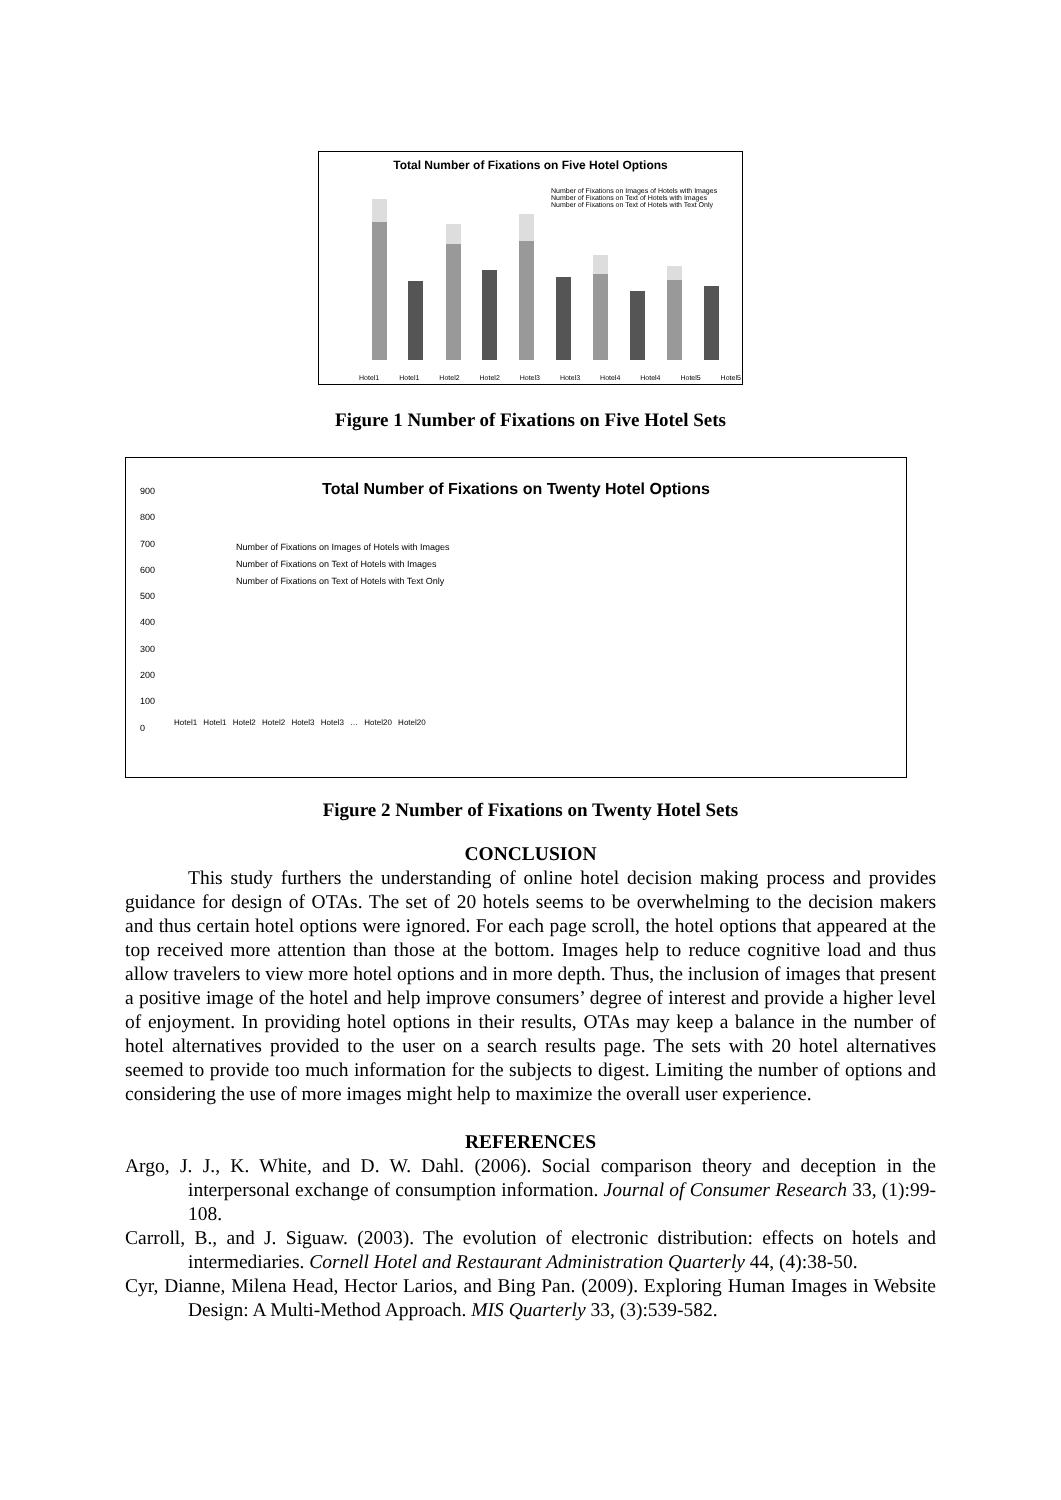Total Number of Fixations on Five Hotel Options
Number of Fixations on Images of Hotels with Images
Number of Fixations on Text of Hotels with Images
Number of Fixations on Text of Hotels with Text Only
Hotel1 Hotel1 Hotel2 Hotel2 Hotel3 Hotel3 Hotel4 Hotel4 Hotel5 Hotel5
Figure 1 Number of Fixations on Five Hotel Sets
Total Number of Fixations on Twenty Hotel Options
Number of Fixations on Images of Hotels with Images
Number of Fixations on Text of Hotels with Images
Number of Fixations on Text of Hotels with Text Only
900
800
700
600
500
400
300
200
100
0
Hotel1 Hotel1 Hotel2 Hotel2 Hotel3 Hotel3 … Hotel20 Hotel20
Figure 2 Number of Fixations on Twenty Hotel Sets
CONCLUSION
This study furthers the understanding of online hotel decision making process and provides guidance for design of OTAs. The set of 20 hotels seems to be overwhelming to the decision makers and thus certain hotel options were ignored. For each page scroll, the hotel options that appeared at the top received more attention than those at the bottom. Images help to reduce cognitive load and thus allow travelers to view more hotel options and in more depth. Thus, the inclusion of images that present a positive image of the hotel and help improve consumers’ degree of interest and provide a higher level of enjoyment. In providing hotel options in their results, OTAs may keep a balance in the number of hotel alternatives provided to the user on a search results page. The sets with 20 hotel alternatives seemed to provide too much information for the subjects to digest. Limiting the number of options and considering the use of more images might help to maximize the overall user experience.
REFERENCES
Argo, J. J., K. White, and D. W. Dahl. (2006). Social comparison theory and deception in the interpersonal exchange of consumption information. Journal of Consumer Research 33, (1):99-108.
Carroll, B., and J. Siguaw. (2003). The evolution of electronic distribution: effects on hotels and intermediaries. Cornell Hotel and Restaurant Administration Quarterly 44, (4):38-50.
Cyr, Dianne, Milena Head, Hector Larios, and Bing Pan. (2009). Exploring Human Images in Website Design: A Multi-Method Approach. MIS Quarterly 33, (3):539-582.